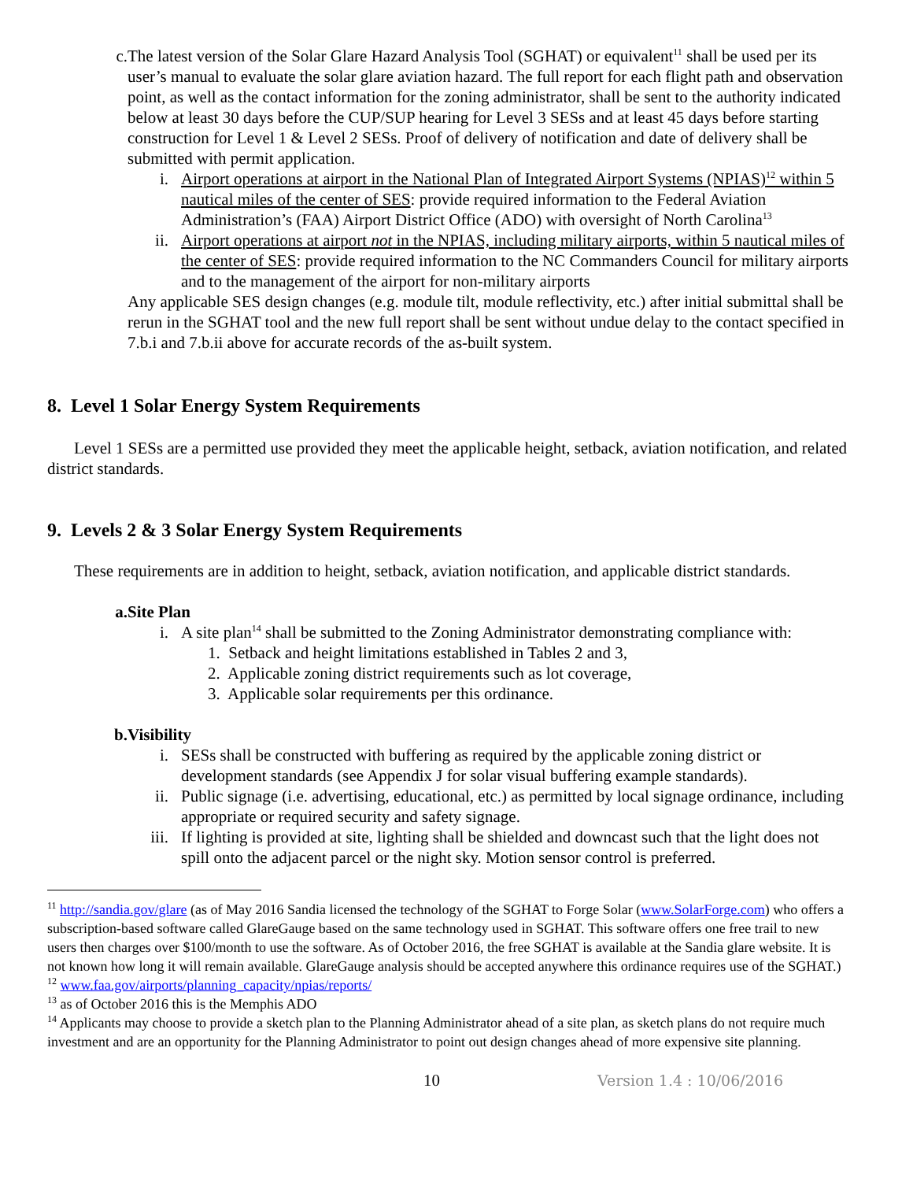c. The latest version of the Solar Glare Hazard Analysis Tool (SGHAT) or equivalent<sup>11</sup> shall be used per its user’s manual to evaluate the solar glare aviation hazard. The full report for each flight path and observation point, as well as the contact information for the zoning administrator, shall be sent to the authority indicated below at least 30 days before the CUP/SUP hearing for Level 3 SESs and at least 45 days before starting construction for Level 1 & Level 2 SESs. Proof of delivery of notification and date of delivery shall be submitted with permit application.
i. Airport operations at airport in the National Plan of Integrated Airport Systems (NPIAS)<sup>12</sup> within 5 nautical miles of the center of SES: provide required information to the Federal Aviation Administration’s (FAA) Airport District Office (ADO) with oversight of North Carolina<sup>13</sup>
ii. Airport operations at airport not in the NPIAS, including military airports, within 5 nautical miles of the center of SES: provide required information to the NC Commanders Council for military airports and to the management of the airport for non-military airports
Any applicable SES design changes (e.g. module tilt, module reflectivity, etc.) after initial submittal shall be rerun in the SGHAT tool and the new full report shall be sent without undue delay to the contact specified in 7.b.i and 7.b.ii above for accurate records of the as-built system.
8. Level 1 Solar Energy System Requirements
Level 1 SESs are a permitted use provided they meet the applicable height, setback, aviation notification, and related district standards.
9. Levels 2 & 3 Solar Energy System Requirements
These requirements are in addition to height, setback, aviation notification, and applicable district standards.
a. Site Plan
i. A site plan<sup>14</sup> shall be submitted to the Zoning Administrator demonstrating compliance with:
1. Setback and height limitations established in Tables 2 and 3,
2. Applicable zoning district requirements such as lot coverage,
3. Applicable solar requirements per this ordinance.
b. Visibility
i. SESs shall be constructed with buffering as required by the applicable zoning district or development standards (see Appendix J for solar visual buffering example standards).
ii. Public signage (i.e. advertising, educational, etc.) as permitted by local signage ordinance, including appropriate or required security and safety signage.
iii. If lighting is provided at site, lighting shall be shielded and downcast such that the light does not spill onto the adjacent parcel or the night sky. Motion sensor control is preferred.
<sup>11</sup> http://sandia.gov/glare (as of May 2016 Sandia licensed the technology of the SGHAT to Forge Solar (www.SolarForge.com) who offers a subscription-based software called GlareGauge based on the same technology used in SGHAT. This software offers one free trail to new users then charges over $100/month to use the software. As of October 2016, the free SGHAT is available at the Sandia glare website. It is not known how long it will remain available. GlareGauge analysis should be accepted anywhere this ordinance requires use of the SGHAT.)
<sup>12</sup> www.faa.gov/airports/planning_capacity/npias/reports/
<sup>13</sup> as of October 2016 this is the Memphis ADO
<sup>14</sup> Applicants may choose to provide a sketch plan to the Planning Administrator ahead of a site plan, as sketch plans do not require much investment and are an opportunity for the Planning Administrator to point out design changes ahead of more expensive site planning.
10 Version 1.4 : 10/06/2016